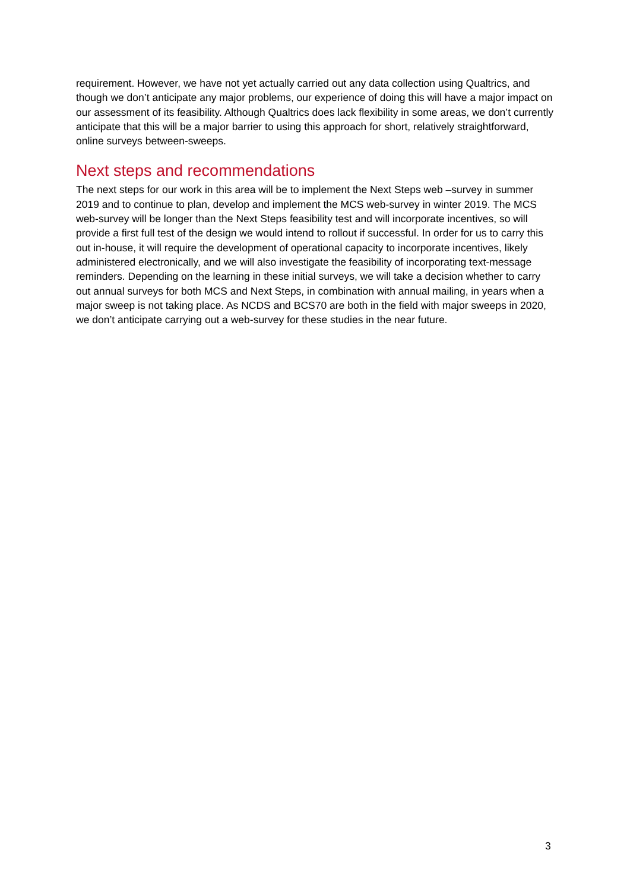requirement. However, we have not yet actually carried out any data collection using Qualtrics, and though we don’t anticipate any major problems, our experience of doing this will have a major impact on our assessment of its feasibility. Although Qualtrics does lack flexibility in some areas, we don’t currently anticipate that this will be a major barrier to using this approach for short, relatively straightforward, online surveys between-sweeps.
Next steps and recommendations
The next steps for our work in this area will be to implement the Next Steps web –survey in summer 2019 and to continue to plan, develop and implement the MCS web-survey in winter 2019. The MCS web-survey will be longer than the Next Steps feasibility test and will incorporate incentives, so will provide a first full test of the design we would intend to rollout if successful. In order for us to carry this out in-house, it will require the development of operational capacity to incorporate incentives, likely administered electronically, and we will also investigate the feasibility of incorporating text-message reminders. Depending on the learning in these initial surveys, we will take a decision whether to carry out annual surveys for both MCS and Next Steps, in combination with annual mailing, in years when a major sweep is not taking place. As NCDS and BCS70 are both in the field with major sweeps in 2020, we don’t anticipate carrying out a web-survey for these studies in the near future.
3